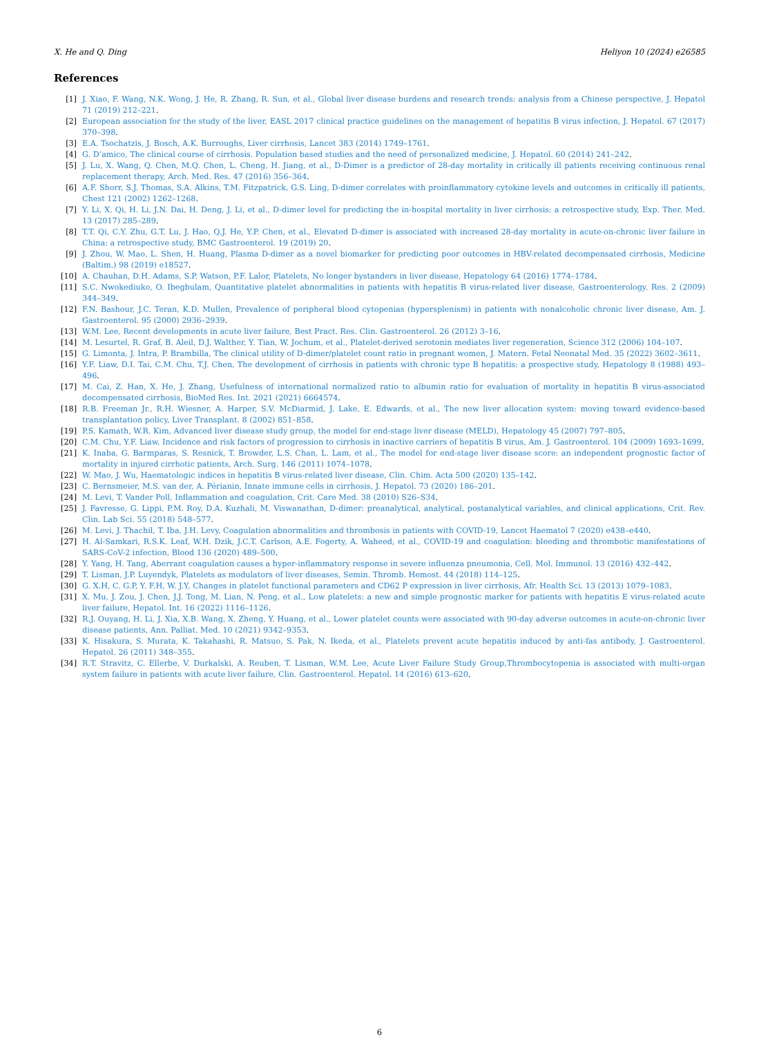X. He and Q. Ding Heliyon 10 (2024) e26585
References
[1] J. Xiao, F. Wang, N.K. Wong, J. He, R. Zhang, R. Sun, et al., Global liver disease burdens and research trends: analysis from a Chinese perspective, J. Hepatol 71 (2019) 212–221.
[2] European association for the study of the liver, EASL 2017 clinical practice guidelines on the management of hepatitis B virus infection, J. Hepatol. 67 (2017) 370–398.
[3] E.A. Tsochatzis, J. Bosch, A.K. Burroughs, Liver cirrhosis, Lancet 383 (2014) 1749–1761.
[4] G. D’amico, The clinical course of cirrhosis. Population based studies and the need of personalized medicine, J. Hepatol. 60 (2014) 241–242.
[5] J. Lu, X. Wang, Q. Chen, M.Q. Chen, L. Cheng, H. Jiang, et al., D-Dimer is a predictor of 28-day mortality in critically ill patients receiving continuous renal replacement therapy, Arch. Med. Res. 47 (2016) 356–364.
[6] A.F. Shorr, S.J. Thomas, S.A. Alkins, T.M. Fitzpatrick, G.S. Ling, D-dimer correlates with proinflammatory cytokine levels and outcomes in critically ill patients, Chest 121 (2002) 1262–1268.
[7] Y. Li, X. Qi, H. Li, J.N. Dai, H. Deng, J. Li, et al., D-dimer level for predicting the in-hospital mortality in liver cirrhosis: a retrospective study, Exp. Ther. Med. 13 (2017) 285–289.
[8] T.T. Qi, C.Y. Zhu, G.T. Lu, J. Hao, Q.J. He, Y.P. Chen, et al., Elevated D-dimer is associated with increased 28-day mortality in acute-on-chronic liver failure in China: a retrospective study, BMC Gastroenterol. 19 (2019) 20.
[9] J. Zhou, W. Mao, L. Shen, H. Huang, Plasma D-dimer as a novel biomarker for predicting poor outcomes in HBV-related decompensated cirrhosis, Medicine (Baltim.) 98 (2019) e18527.
[10] A. Chauhan, D.H. Adams, S.P. Watson, P.F. Lalor, Platelets, No longer bystanders in liver disease, Hepatology 64 (2016) 1774–1784.
[11] S.C. Nwokediuko, O. Ibegbulam, Quantitative platelet abnormalities in patients with hepatitis B virus-related liver disease, Gastroenterology. Res. 2 (2009) 344–349.
[12] F.N. Bashour, J.C. Teran, K.D. Mullen, Prevalence of peripheral blood cytopenias (hypersplenism) in patients with nonalcoholic chronic liver disease, Am. J. Gastroenterol. 95 (2000) 2936–2939.
[13] W.M. Lee, Recent developments in acute liver failure, Best Pract. Res. Clin. Gastroenterol. 26 (2012) 3–16.
[14] M. Lesurtel, R. Graf, B. Aleil, D.J. Walther, Y. Tian, W. Jochum, et al., Platelet-derived serotonin mediates liver regeneration, Science 312 (2006) 104–107.
[15] G. Limonta, J. Intra, P. Brambilla, The clinical utility of D-dimer/platelet count ratio in pregnant women, J. Matern. Fetal Neonatal Med. 35 (2022) 3602–3611.
[16] Y.F. Liaw, D.I. Tai, C.M. Chu, T.J. Chen, The development of cirrhosis in patients with chronic type B hepatitis: a prospective study, Hepatology 8 (1988) 493–496.
[17] M. Cai, Z. Han, X. He, J. Zhang, Usefulness of international normalized ratio to albumin ratio for evaluation of mortality in hepatitis B virus-associated decompensated cirrhosis, BioMed Res. Int. 2021 (2021) 6664574.
[18] R.B. Freeman Jr., R.H. Wiesner, A. Harper, S.V. McDiarmid, J. Lake, E. Edwards, et al., The new liver allocation system: moving toward evidence-based transplantation policy, Liver Transplant. 8 (2002) 851–858.
[19] P.S. Kamath, W.R. Kim, Advanced liver disease study group, the model for end-stage liver disease (MELD), Hepatology 45 (2007) 797–805.
[20] C.M. Chu, Y.F. Liaw, Incidence and risk factors of progression to cirrhosis in inactive carriers of hepatitis B virus, Am. J. Gastroenterol. 104 (2009) 1693–1699.
[21] K. Inaba, G. Barmparas, S. Resnick, T. Browder, L.S. Chan, L. Lam, et al., The model for end-stage liver disease score: an independent prognostic factor of mortality in injured cirrhotic patients, Arch. Surg. 146 (2011) 1074–1078.
[22] W. Mao, J. Wu, Haematologic indices in hepatitis B virus-related liver disease, Clin. Chim. Acta 500 (2020) 135–142.
[23] C. Bernsmeier, M.S. van der, A. Périanin, Innate immune cells in cirrhosis, J. Hepatol. 73 (2020) 186–201.
[24] M. Levi, T. Vander Poll, Inflammation and coagulation, Crit. Care Med. 38 (2010) S26–S34.
[25] J. Favresse, G. Lippi, P.M. Roy, D.A. Kuzhali, M. Viswanathan, D-dimer: preanalytical, analytical, postanalytical variables, and clinical applications, Crit. Rev. Clin. Lab Sci. 55 (2018) 548–577.
[26] M. Levi, J. Thachil, T. Iba, J.H. Levy, Coagulation abnormalities and thrombosis in patients with COVID-19, Lancet Haematol 7 (2020) e438–e440.
[27] H. Al-Samkari, R.S.K. Leaf, W.H. Dzik, J.C.T. Carlson, A.E. Fogerty, A. Waheed, et al., COVID-19 and coagulation: bleeding and thrombotic manifestations of SARS-CoV-2 infection, Blood 136 (2020) 489–500.
[28] Y. Yang, H. Tang, Aberrant coagulation causes a hyper-inflammatory response in severe influenza pneumonia, Cell. Mol. Immunol. 13 (2016) 432–442.
[29] T. Lisman, J.P. Luyendyk, Platelets as modulators of liver diseases, Semin. Thromb. Hemost. 44 (2018) 114–125.
[30] G. X.H, C. G.P, Y. F.H, W. J.Y, Changes in platelet functional parameters and CD62 P expression in liver cirrhosis, Afr. Health Sci. 13 (2013) 1079–1083.
[31] X. Mu, J. Zou, J. Chen, J.J. Tong, M. Lian, N. Peng, et al., Low platelets: a new and simple prognostic marker for patients with hepatitis E virus-related acute liver failure, Hepatol. Int. 16 (2022) 1116–1126.
[32] R.J. Ouyang, H. Li, J. Xia, X.B. Wang, X. Zheng, Y. Huang, et al., Lower platelet counts were associated with 90-day adverse outcomes in acute-on-chronic liver disease patients, Ann. Palliat. Med. 10 (2021) 9342–9353.
[33] K. Hisakura, S. Murata, K. Takahashi, R. Matsuo, S. Pak, N. Ikeda, et al., Platelets prevent acute hepatitis induced by anti-fas antibody, J. Gastroenterol. Hepatol. 26 (2011) 348–355.
[34] R.T. Stravitz, C. Ellerbe, V. Durkalski, A. Reuben, T. Lisman, W.M. Lee, Acute Liver Failure Study Group,Thrombocytopenia is associated with multi-organ system failure in patients with acute liver failure, Clin. Gastroenterol. Hepatol. 14 (2016) 613–620.
6